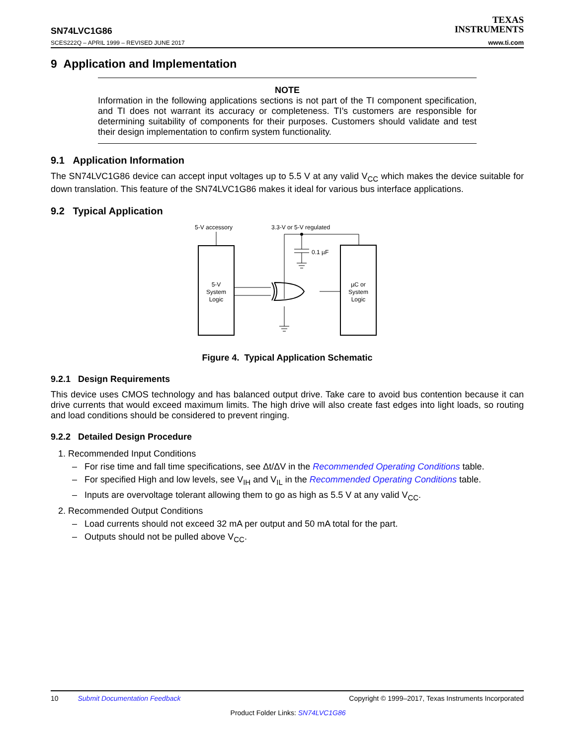SN74LVC1G86
SCES222Q – APRIL 1999 – REVISED JUNE 2017
TEXAS
INSTRUMENTS
www.ti.com
9 Application and Implementation
NOTE
Information in the following applications sections is not part of the TI component specification, and TI does not warrant its accuracy or completeness. TI’s customers are responsible for determining suitability of components for their purposes. Customers should validate and test their design implementation to confirm system functionality.
9.1 Application Information
The SN74LVC1G86 device can accept input voltages up to 5.5 V at any valid V<sub>CC</sub> which makes the device suitable for down translation. This feature of the SN74LVC1G86 makes it ideal for various bus interface applications.
9.2 Typical Application
5-V accessory
3.3-V or 5-V regulated
5-V
System
Logic
µC or
System
Logic
0.1 µF
Figure 4. Typical Application Schematic
9.2.1 Design Requirements
This device uses CMOS technology and has balanced output drive. Take care to avoid bus contention because it can drive currents that would exceed maximum limits. The high drive will also create fast edges into light loads, so routing and load conditions should be considered to prevent ringing.
9.2.2 Detailed Design Procedure
1. Recommended Input Conditions
– For rise time and fall time specifications, see Δt/ΔV in the Recommended Operating Conditions table.
– For specified High and low levels, see V<sub>IH</sub> and V<sub>IL</sub> in the Recommended Operating Conditions table.
– Inputs are overvoltage tolerant allowing them to go as high as 5.5 V at any valid V<sub>CC</sub>.
2. Recommended Output Conditions
– Load currents should not exceed 32 mA per output and 50 mA total for the part.
– Outputs should not be pulled above V<sub>CC</sub>.
10 Submit Documentation Feedback Copyright © 1999–2017, Texas Instruments Incorporated
Product Folder Links: SN74LVC1G86